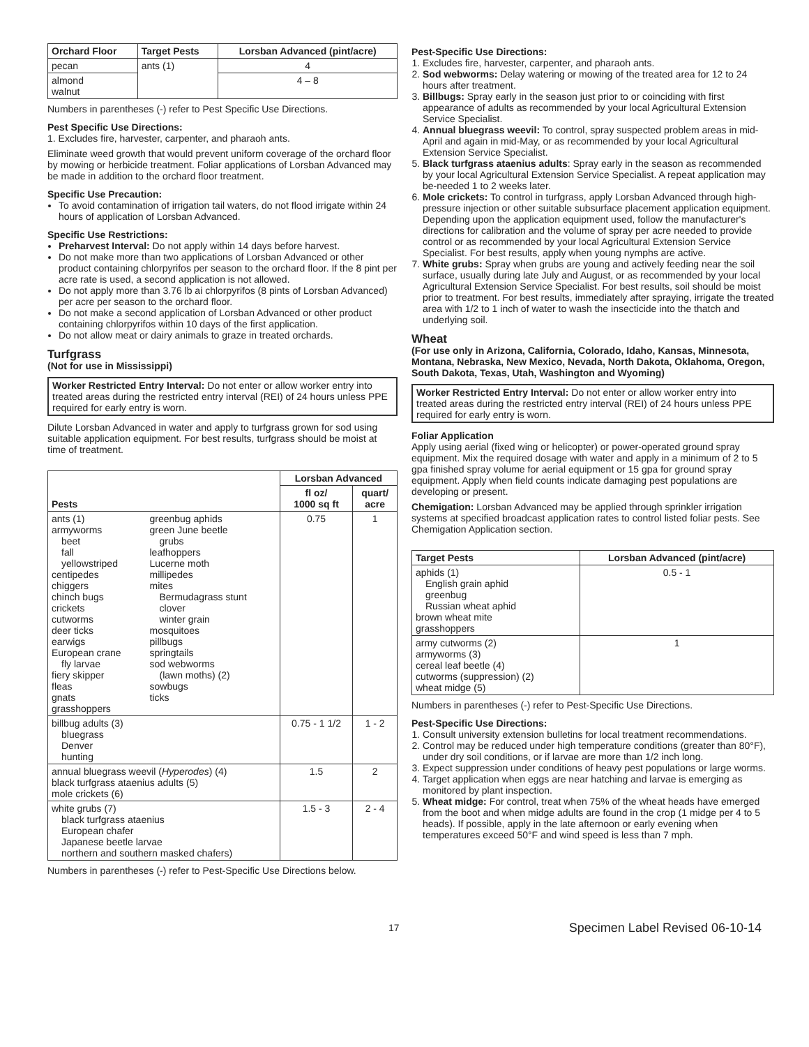| Orchard Floor | Target Pests | Lorsban Advanced (pint/acre) |
| --- | --- | --- |
| pecan | ants (1) | 4 |
| almond walnut | | 4 – 8 |
Numbers in parentheses (-) refer to Pest Specific Use Directions.
Pest Specific Use Directions:
1. Excludes fire, harvester, carpenter, and pharaoh ants.
Eliminate weed growth that would prevent uniform coverage of the orchard floor by mowing or herbicide treatment. Foliar applications of Lorsban Advanced may be made in addition to the orchard floor treatment.
Specific Use Precaution:
To avoid contamination of irrigation tail waters, do not flood irrigate within 24 hours of application of Lorsban Advanced.
Specific Use Restrictions:
Preharvest Interval: Do not apply within 14 days before harvest.
Do not make more than two applications of Lorsban Advanced or other product containing chlorpyrifos per season to the orchard floor. If the 8 pint per acre rate is used, a second application is not allowed.
Do not apply more than 3.76 lb ai chlorpyrifos (8 pints of Lorsban Advanced) per acre per season to the orchard floor.
Do not make a second application of Lorsban Advanced or other product containing chlorpyrifos within 10 days of the first application.
Do not allow meat or dairy animals to graze in treated orchards.
Turfgrass
(Not for use in Mississippi)
Worker Restricted Entry Interval: Do not enter or allow worker entry into treated areas during the restricted entry interval (REI) of 24 hours unless PPE required for early entry is worn.
Dilute Lorsban Advanced in water and apply to turfgrass grown for sod using suitable application equipment. For best results, turfgrass should be moist at time of treatment.
| Pests | | Lorsban Advanced | |
| --- | --- | --- | --- |
| | | fl oz/ 1000 sq ft | quart/ acre |
| ants (1) armyworms beet fall yellowstriped centipedes chiggers chinch bugs crickets cutworms deer ticks earwigs European crane fly larvae fiery skipper fleas gnats grasshoppers | greenbug aphids green June beetle grubs leafhoppers Lucerne moth millipedes mites Bermudagrass stunt clover winter grain mosquitoes pillbugs springtails sod webworms (lawn moths) (2) sowbugs ticks | 0.75 | 1 |
| billbug adults (3) bluegrass Denver hunting | | 0.75 - 1 1/2 | 1 - 2 |
| annual bluegrass weevil ( Hyperodes ) (4) black turfgrass ataenius adults (5) mole crickets (6) | | 1.5 | 2 |
| white grubs (7) black turfgrass ataenius European chafer Japanese beetle larvae northern and southern masked chafers) | | 1.5 - 3 | 2 - 4 |
Numbers in parentheses (-) refer to Pest-Specific Use Directions below.
Pest-Specific Use Directions:
1. Excludes fire, harvester, carpenter, and pharaoh ants.
2. Sod webworms: Delay watering or mowing of the treated area for 12 to 24 hours after treatment.
3. Billbugs: Spray early in the season just prior to or coinciding with first appearance of adults as recommended by your local Agricultural Extension Service Specialist.
4. Annual bluegrass weevil: To control, spray suspected problem areas in mid-April and again in mid-May, or as recommended by your local Agricultural Extension Service Specialist.
5. Black turfgrass ataenius adults: Spray early in the season as recommended by your local Agricultural Extension Service Specialist. A repeat application may be-needed 1 to 2 weeks later.
6. Mole crickets: To control in turfgrass, apply Lorsban Advanced through high-pressure injection or other suitable subsurface placement application equipment. Depending upon the application equipment used, follow the manufacturer's directions for calibration and the volume of spray per acre needed to provide control or as recommended by your local Agricultural Extension Service Specialist. For best results, apply when young nymphs are active.
7. White grubs: Spray when grubs are young and actively feeding near the soil surface, usually during late July and August, or as recommended by your local Agricultural Extension Service Specialist. For best results, soil should be moist prior to treatment. For best results, immediately after spraying, irrigate the treated area with 1/2 to 1 inch of water to wash the insecticide into the thatch and underlying soil.
Wheat
(For use only in Arizona, California, Colorado, Idaho, Kansas, Minnesota, Montana, Nebraska, New Mexico, Nevada, North Dakota, Oklahoma, Oregon, South Dakota, Texas, Utah, Washington and Wyoming)
Worker Restricted Entry Interval: Do not enter or allow worker entry into treated areas during the restricted entry interval (REI) of 24 hours unless PPE required for early entry is worn.
Foliar Application
Apply using aerial (fixed wing or helicopter) or power-operated ground spray equipment. Mix the required dosage with water and apply in a minimum of 2 to 5 gpa finished spray volume for aerial equipment or 15 gpa for ground spray equipment. Apply when field counts indicate damaging pest populations are developing or present.
Chemigation: Lorsban Advanced may be applied through sprinkler irrigation systems at specified broadcast application rates to control listed foliar pests. See Chemigation Application section.
| Target Pests | Lorsban Advanced (pint/acre) |
| --- | --- |
| aphids (1) English grain aphid greenbug Russian wheat aphid brown wheat mite grasshoppers | 0.5 - 1 |
| army cutworms (2) armyworms (3) cereal leaf beetle (4) cutworms (suppression) (2) wheat midge (5) | 1 |
Numbers in parentheses (-) refer to Pest-Specific Use Directions.
Pest-Specific Use Directions:
1. Consult university extension bulletins for local treatment recommendations.
2. Control may be reduced under high temperature conditions (greater than 80°F), under dry soil conditions, or if larvae are more than 1/2 inch long.
3. Expect suppression under conditions of heavy pest populations or large worms.
4. Target application when eggs are near hatching and larvae is emerging as monitored by plant inspection.
5. Wheat midge: For control, treat when 75% of the wheat heads have emerged from the boot and when midge adults are found in the crop (1 midge per 4 to 5 heads). If possible, apply in the late afternoon or early evening when temperatures exceed 50°F and wind speed is less than 7 mph.
17 Specimen Label Revised 06-10-14